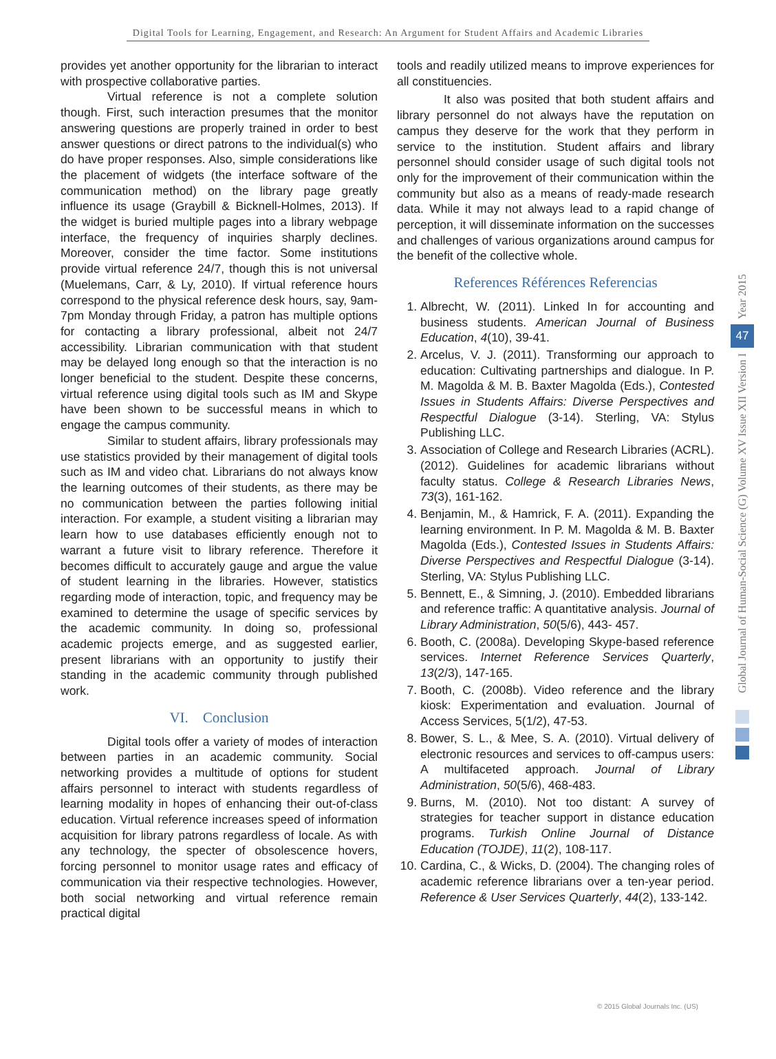Digital Tools for Learning, Engagement, and Research: An Argument for Student Affairs and Academic Libraries
provides yet another opportunity for the librarian to interact with prospective collaborative parties.
Virtual reference is not a complete solution though. First, such interaction presumes that the monitor answering questions are properly trained in order to best answer questions or direct patrons to the individual(s) who do have proper responses. Also, simple considerations like the placement of widgets (the interface software of the communication method) on the library page greatly influence its usage (Graybill & Bicknell-Holmes, 2013). If the widget is buried multiple pages into a library webpage interface, the frequency of inquiries sharply declines. Moreover, consider the time factor. Some institutions provide virtual reference 24/7, though this is not universal (Muelemans, Carr, & Ly, 2010). If virtual reference hours correspond to the physical reference desk hours, say, 9am-7pm Monday through Friday, a patron has multiple options for contacting a library professional, albeit not 24/7 accessibility. Librarian communication with that student may be delayed long enough so that the interaction is no longer beneficial to the student. Despite these concerns, virtual reference using digital tools such as IM and Skype have been shown to be successful means in which to engage the campus community.
Similar to student affairs, library professionals may use statistics provided by their management of digital tools such as IM and video chat. Librarians do not always know the learning outcomes of their students, as there may be no communication between the parties following initial interaction. For example, a student visiting a librarian may learn how to use databases efficiently enough not to warrant a future visit to library reference. Therefore it becomes difficult to accurately gauge and argue the value of student learning in the libraries. However, statistics regarding mode of interaction, topic, and frequency may be examined to determine the usage of specific services by the academic community. In doing so, professional academic projects emerge, and as suggested earlier, present librarians with an opportunity to justify their standing in the academic community through published work.
VI. Conclusion
Digital tools offer a variety of modes of interaction between parties in an academic community. Social networking provides a multitude of options for student affairs personnel to interact with students regardless of learning modality in hopes of enhancing their out-of-class education. Virtual reference increases speed of information acquisition for library patrons regardless of locale. As with any technology, the specter of obsolescence hovers, forcing personnel to monitor usage rates and efficacy of communication via their respective technologies. However, both social networking and virtual reference remain practical digital
tools and readily utilized means to improve experiences for all constituencies.
It also was posited that both student affairs and library personnel do not always have the reputation on campus they deserve for the work that they perform in service to the institution. Student affairs and library personnel should consider usage of such digital tools not only for the improvement of their communication within the community but also as a means of ready-made research data. While it may not always lead to a rapid change of perception, it will disseminate information on the successes and challenges of various organizations around campus for the benefit of the collective whole.
References Références Referencias
1. Albrecht, W. (2011). Linked In for accounting and business students. American Journal of Business Education, 4(10), 39-41.
2. Arcelus, V. J. (2011). Transforming our approach to education: Cultivating partnerships and dialogue. In P. M. Magolda & M. B. Baxter Magolda (Eds.), Contested Issues in Students Affairs: Diverse Perspectives and Respectful Dialogue (3-14). Sterling, VA: Stylus Publishing LLC.
3. Association of College and Research Libraries (ACRL). (2012). Guidelines for academic librarians without faculty status. College & Research Libraries News, 73(3), 161-162.
4. Benjamin, M., & Hamrick, F. A. (2011). Expanding the learning environment. In P. M. Magolda & M. B. Baxter Magolda (Eds.), Contested Issues in Students Affairs: Diverse Perspectives and Respectful Dialogue (3-14). Sterling, VA: Stylus Publishing LLC.
5. Bennett, E., & Simning, J. (2010). Embedded librarians and reference traffic: A quantitative analysis. Journal of Library Administration, 50(5/6), 443- 457.
6. Booth, C. (2008a). Developing Skype-based reference services. Internet Reference Services Quarterly, 13(2/3), 147-165.
7. Booth, C. (2008b). Video reference and the library kiosk: Experimentation and evaluation. Journal of Access Services, 5(1/2), 47-53.
8. Bower, S. L., & Mee, S. A. (2010). Virtual delivery of electronic resources and services to off-campus users: A multifaceted approach. Journal of Library Administration, 50(5/6), 468-483.
9. Burns, M. (2010). Not too distant: A survey of strategies for teacher support in distance education programs. Turkish Online Journal of Distance Education (TOJDE), 11(2), 108-117.
10. Cardina, C., & Wicks, D. (2004). The changing roles of academic reference librarians over a ten-year period. Reference & User Services Quarterly, 44(2), 133-142.
Year 2015
47
Global Journal of Human-Social Science (G) Volume XV Issue XII Version I
© 2015 Global Journals Inc. (US)